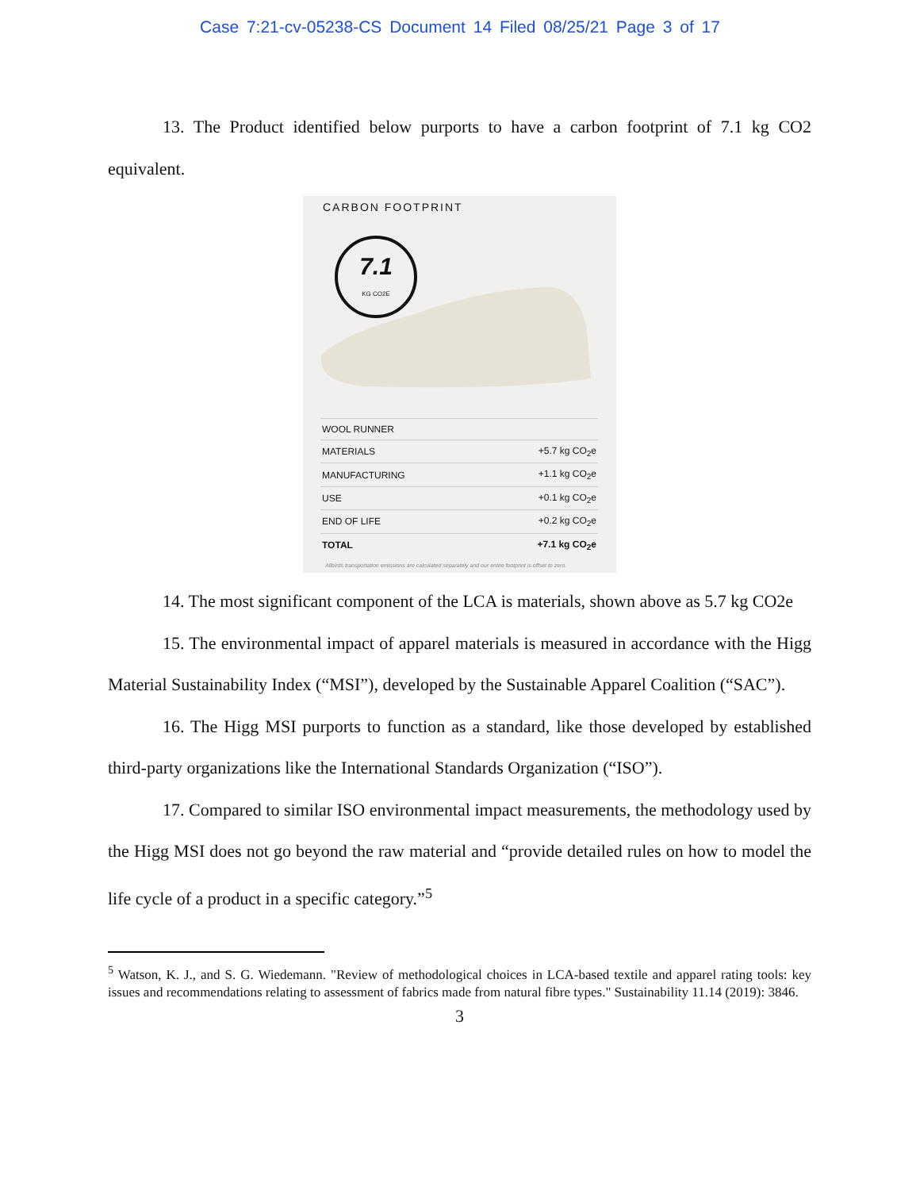Case 7:21-cv-05238-CS Document 14 Filed 08/25/21 Page 3 of 17
13. The Product identified below purports to have a carbon footprint of 7.1 kg CO2 equivalent.
CARBON FOOTPRINT
7.1
KG CO2E
| WOOL RUNNER | |
| MATERIALS | +5.7 kg CO<sub>2</sub>e |
| MANUFACTURING | +1.1 kg CO<sub>2</sub>e |
| USE | +0.1 kg CO<sub>2</sub>e |
| END OF LIFE | +0.2 kg CO<sub>2</sub>e |
| TOTAL | +7.1 kg CO<sub>2</sub>e |
Allbirds transportation emissions are calculated separately and our entire footprint is offset to zero.
14. The most significant component of the LCA is materials, shown above as 5.7 kg CO2e
15. The environmental impact of apparel materials is measured in accordance with the Higg Material Sustainability Index (“MSI”), developed by the Sustainable Apparel Coalition (“SAC”).
16. The Higg MSI purports to function as a standard, like those developed by established third-party organizations like the International Standards Organization (“ISO”).
17. Compared to similar ISO environmental impact measurements, the methodology used by the Higg MSI does not go beyond the raw material and “provide detailed rules on how to model the life cycle of a product in a specific category.”<sup>5</sup>
<sup>5</sup> Watson, K. J., and S. G. Wiedemann. "Review of methodological choices in LCA-based textile and apparel rating tools: key issues and recommendations relating to assessment of fabrics made from natural fibre types." Sustainability 11.14 (2019): 3846.
3